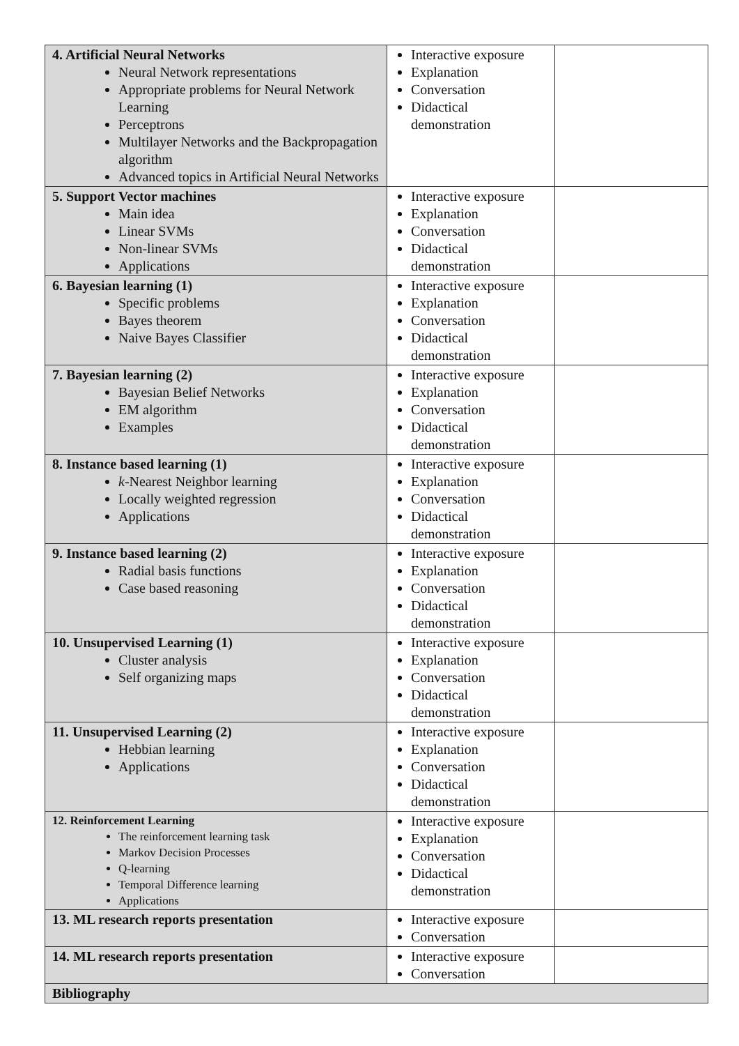| 4. Artificial Neural Networks Neural Network representations Appropriate problems for Neural Network Learning Perceptrons Multilayer Networks and the Backpropagation algorithm Advanced topics in Artificial Neural Networks | Interactive exposure Explanation Conversation Didactical demonstration | |
| 5. Support Vector machines Main idea Linear SVMs Non-linear SVMs Applications | Interactive exposure Explanation Conversation Didactical demonstration | |
| 6. Bayesian learning (1) Specific problems Bayes theorem Naive Bayes Classifier | Interactive exposure Explanation Conversation Didactical demonstration | |
| 7. Bayesian learning (2) Bayesian Belief Networks EM algorithm Examples | Interactive exposure Explanation Conversation Didactical demonstration | |
| 8. Instance based learning (1) k -Nearest Neighbor learning Locally weighted regression Applications | Interactive exposure Explanation Conversation Didactical demonstration | |
| 9. Instance based learning (2) Radial basis functions Case based reasoning | Interactive exposure Explanation Conversation Didactical demonstration | |
| 10. Unsupervised Learning (1) Cluster analysis Self organizing maps | Interactive exposure Explanation Conversation Didactical demonstration | |
| 11. Unsupervised Learning (2) Hebbian learning Applications | Interactive exposure Explanation Conversation Didactical demonstration | |
| 12. Reinforcement Learning The reinforcement learning task Markov Decision Processes Q-learning Temporal Difference learning Applications | Interactive exposure Explanation Conversation Didactical demonstration | |
| 13. ML research reports presentation | Interactive exposure Conversation | |
| 14. ML research reports presentation | Interactive exposure Conversation | |
| Bibliography | | |